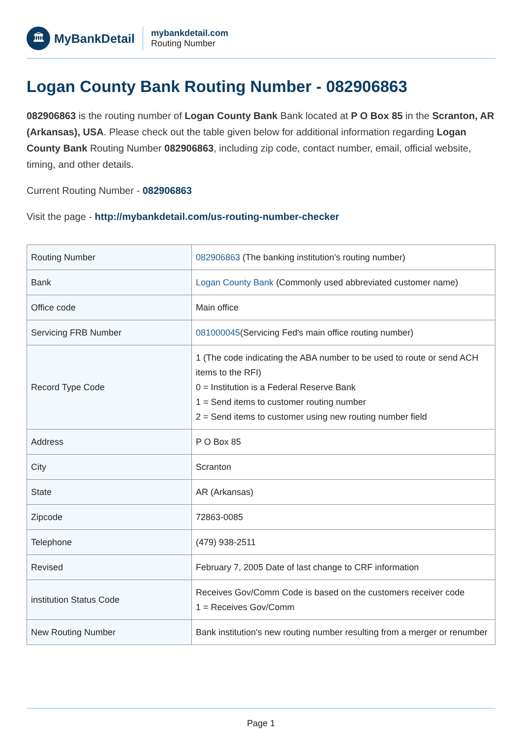🏛
MyBankDetail
mybankdetail.com
Routing Number
Logan County Bank Routing Number - 082906863
082906863 is the routing number of Logan County Bank Bank located at P O Box 85 in the Scranton, AR (Arkansas), USA. Please check out the table given below for additional information regarding Logan County Bank Routing Number 082906863, including zip code, contact number, email, official website, timing, and other details.
Current Routing Number - 082906863
Visit the page - http://mybankdetail.com/us-routing-number-checker
| Routing Number | 082906863 (The banking institution's routing number) |
| Bank | Logan County Bank (Commonly used abbreviated customer name) |
| Office code | Main office |
| Servicing FRB Number | 081000045 (Servicing Fed's main office routing number) |
| Record Type Code | 1 (The code indicating the ABA number to be used to route or send ACH items to the RFI) 0 = Institution is a Federal Reserve Bank 1 = Send items to customer routing number 2 = Send items to customer using new routing number field |
| Address | P O Box 85 |
| City | Scranton |
| State | AR (Arkansas) |
| Zipcode | 72863-0085 |
| Telephone | (479) 938-2511 |
| Revised | February 7, 2005 Date of last change to CRF information |
| institution Status Code | Receives Gov/Comm Code is based on the customers receiver code 1 = Receives Gov/Comm |
| New Routing Number | Bank institution's new routing number resulting from a merger or renumber |
Page 1